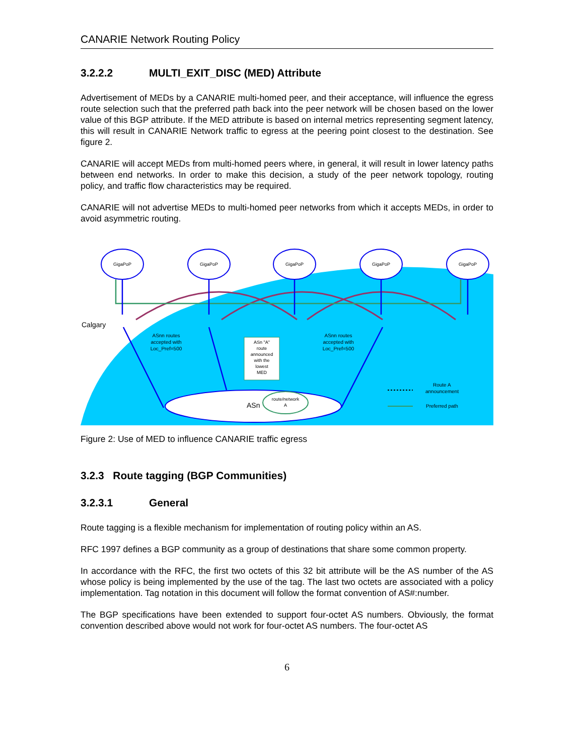CANARIE Network Routing Policy
3.2.2.2 MULTI_EXIT_DISC (MED) Attribute
Advertisement of MEDs by a CANARIE multi-homed peer, and their acceptance, will influence the egress route selection such that the preferred path back into the peer network will be chosen based on the lower value of this BGP attribute. If the MED attribute is based on internal metrics representing segment latency, this will result in CANARIE Network traffic to egress at the peering point closest to the destination. See figure 2.
CANARIE will accept MEDs from multi-homed peers where, in general, it will result in lower latency paths between end networks. In order to make this decision, a study of the peer network topology, routing policy, and traffic flow characteristics may be required.
CANARIE will not advertise MEDs to multi-homed peer networks from which it accepts MEDs, in order to avoid asymmetric routing.
GigaPoP
GigaPoP
GigaPoP
GigaPoP
GigaPoP
Calgary
ASnn routes
accepted with
Loc_Pref=500
ASn "A"
route
announced
with the
lowest
MED
ASnn routes
accepted with
Loc_Pref=500
ASn
route/network
A
Route A
announcement
Preferred path
Figure 2: Use of MED to influence CANARIE traffic egress
3.2.3 Route tagging (BGP Communities)
3.2.3.1 General
Route tagging is a flexible mechanism for implementation of routing policy within an AS.
RFC 1997 defines a BGP community as a group of destinations that share some common property.
In accordance with the RFC, the first two octets of this 32 bit attribute will be the AS number of the AS whose policy is being implemented by the use of the tag. The last two octets are associated with a policy implementation. Tag notation in this document will follow the format convention of AS#:number.
The BGP specifications have been extended to support four-octet AS numbers. Obviously, the format convention described above would not work for four-octet AS numbers. The four-octet AS
6